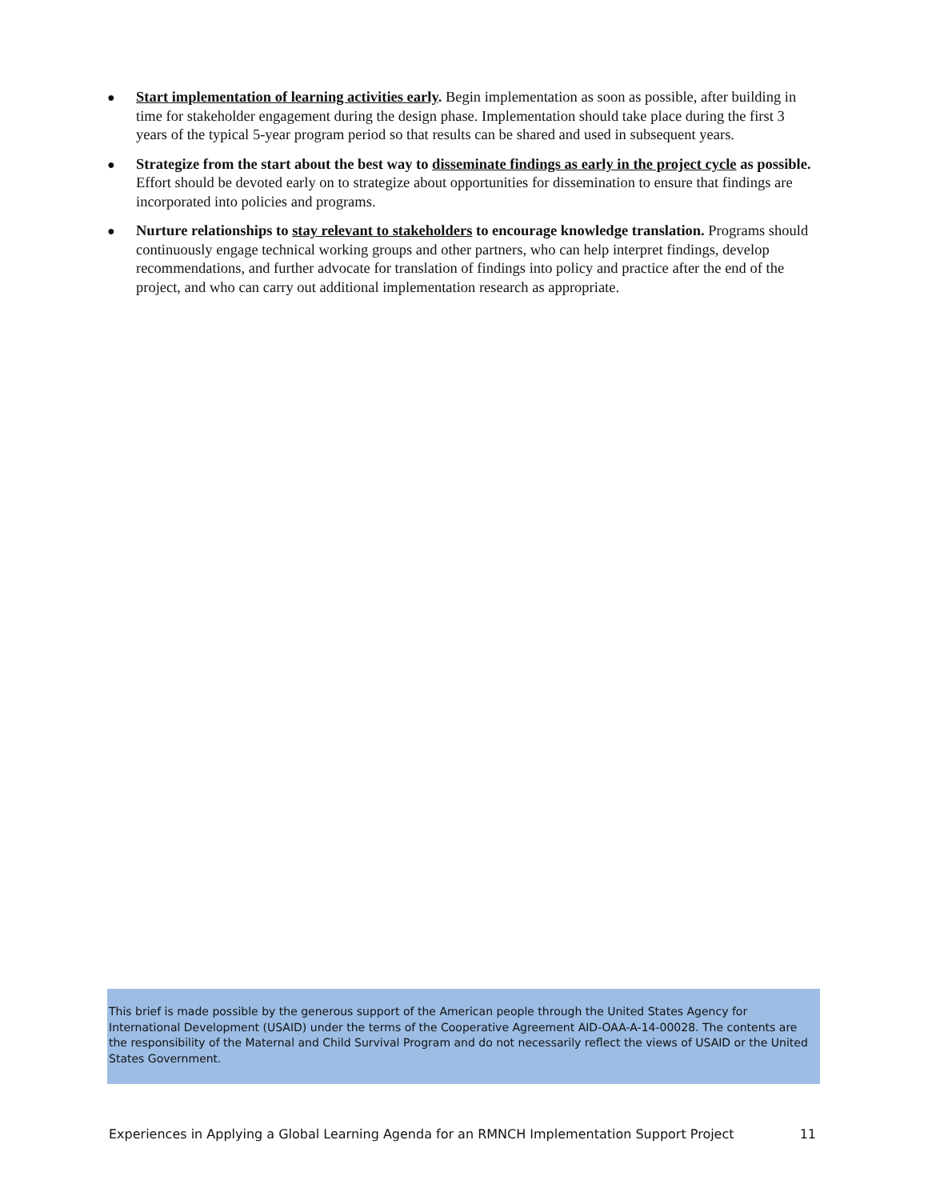● Start implementation of learning activities early. Begin implementation as soon as possible, after building in time for stakeholder engagement during the design phase. Implementation should take place during the first 3 years of the typical 5-year program period so that results can be shared and used in subsequent years.
● Strategize from the start about the best way to disseminate findings as early in the project cycle as possible. Effort should be devoted early on to strategize about opportunities for dissemination to ensure that findings are incorporated into policies and programs.
● Nurture relationships to stay relevant to stakeholders to encourage knowledge translation. Programs should continuously engage technical working groups and other partners, who can help interpret findings, develop recommendations, and further advocate for translation of findings into policy and practice after the end of the project, and who can carry out additional implementation research as appropriate.
This brief is made possible by the generous support of the American people through the United States Agency for International Development (USAID) under the terms of the Cooperative Agreement AID-OAA-A-14-00028. The contents are the responsibility of the Maternal and Child Survival Program and do not necessarily reflect the views of USAID or the United States Government.
Experiences in Applying a Global Learning Agenda for an RMNCH Implementation Support Project 11